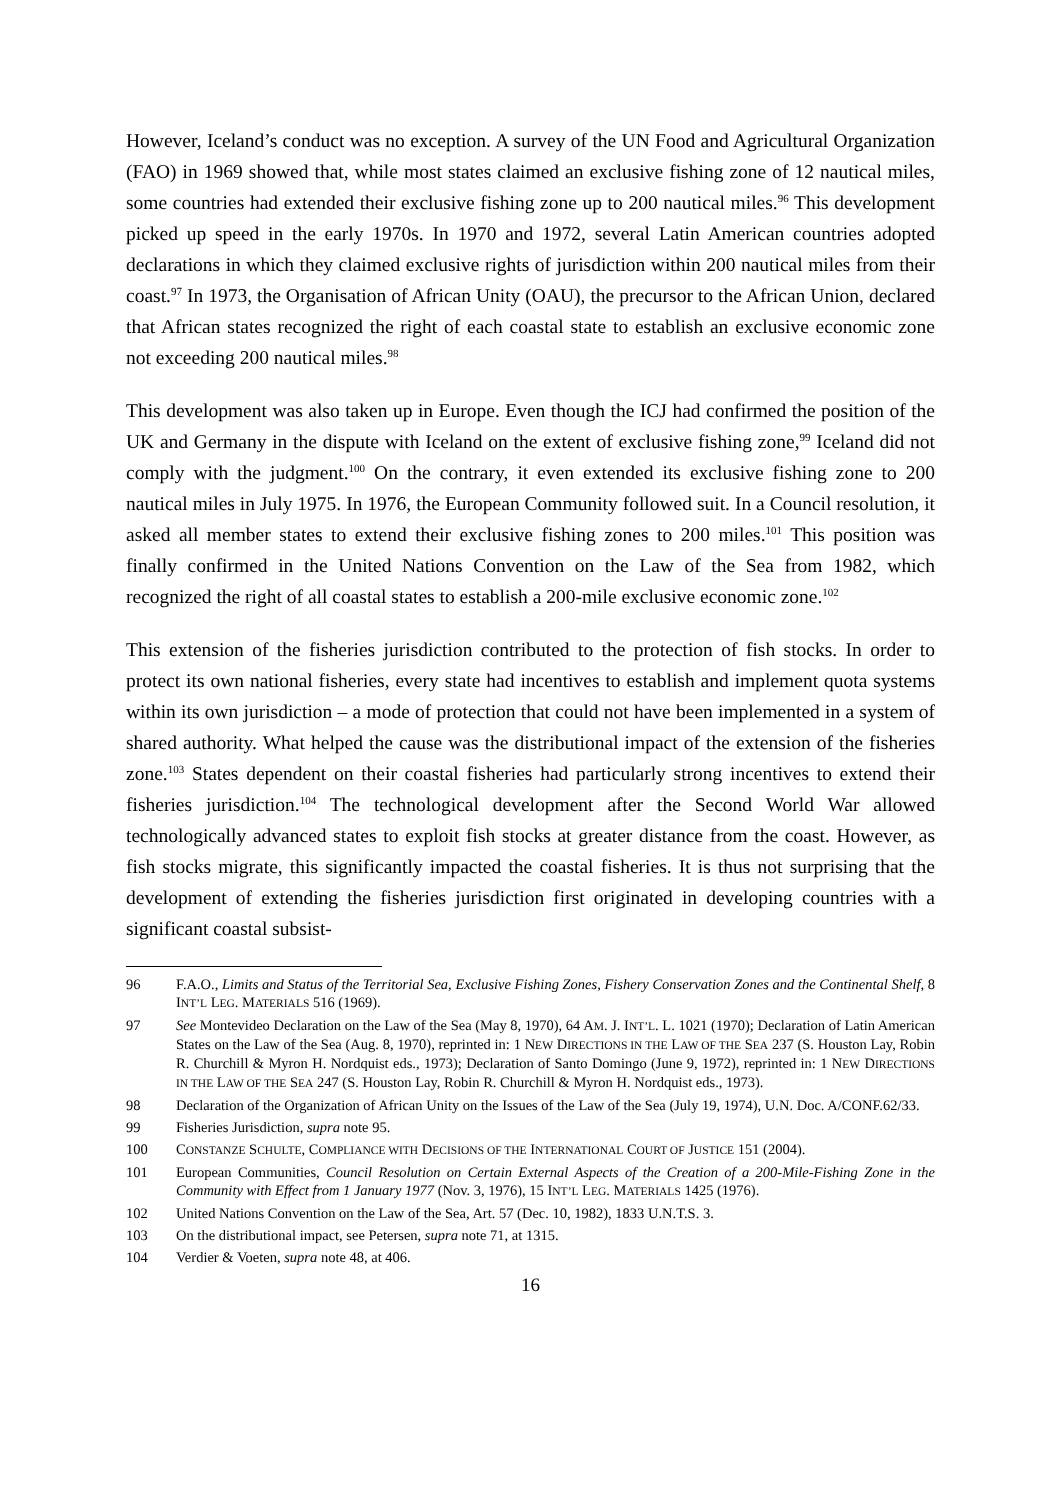However, Iceland’s conduct was no exception. A survey of the UN Food and Agricultural Organization (FAO) in 1969 showed that, while most states claimed an exclusive fishing zone of 12 nautical miles, some countries had extended their exclusive fishing zone up to 200 nautical miles.<sup>96</sup> This development picked up speed in the early 1970s. In 1970 and 1972, several Latin American countries adopted declarations in which they claimed exclusive rights of jurisdiction within 200 nautical miles from their coast.<sup>97</sup> In 1973, the Organisation of African Unity (OAU), the precursor to the African Union, declared that African states recognized the right of each coastal state to establish an exclusive economic zone not exceeding 200 nautical miles.<sup>98</sup>
This development was also taken up in Europe. Even though the ICJ had confirmed the position of the UK and Germany in the dispute with Iceland on the extent of exclusive fishing zone,<sup>99</sup> Iceland did not comply with the judgment.<sup>100</sup> On the contrary, it even extended its exclusive fishing zone to 200 nautical miles in July 1975. In 1976, the European Community followed suit. In a Council resolution, it asked all member states to extend their exclusive fishing zones to 200 miles.<sup>101</sup> This position was finally confirmed in the United Nations Convention on the Law of the Sea from 1982, which recognized the right of all coastal states to establish a 200-mile exclusive economic zone.<sup>102</sup>
This extension of the fisheries jurisdiction contributed to the protection of fish stocks. In order to protect its own national fisheries, every state had incentives to establish and implement quota systems within its own jurisdiction – a mode of protection that could not have been implemented in a system of shared authority. What helped the cause was the distributional impact of the extension of the fisheries zone.<sup>103</sup> States dependent on their coastal fisheries had particularly strong incentives to extend their fisheries jurisdiction.<sup>104</sup> The technological development after the Second World War allowed technologically advanced states to exploit fish stocks at greater distance from the coast. However, as fish stocks migrate, this significantly impacted the coastal fisheries. It is thus not surprising that the development of extending the fisheries jurisdiction first originated in developing countries with a significant coastal subsist-
96 F.A.O., Limits and Status of the Territorial Sea, Exclusive Fishing Zones, Fishery Conservation Zones and the Continental Shelf, 8 INT’L LEG. MATERIALS 516 (1969).
97 See Montevideo Declaration on the Law of the Sea (May 8, 1970), 64 AM. J. INT’L. L. 1021 (1970); Declaration of Latin American States on the Law of the Sea (Aug. 8, 1970), reprinted in: 1 NEW DIRECTIONS IN THE LAW OF THE SEA 237 (S. Houston Lay, Robin R. Churchill & Myron H. Nordquist eds., 1973); Declaration of Santo Domingo (June 9, 1972), reprinted in: 1 NEW DIRECTIONS IN THE LAW OF THE SEA 247 (S. Houston Lay, Robin R. Churchill & Myron H. Nordquist eds., 1973).
98 Declaration of the Organization of African Unity on the Issues of the Law of the Sea (July 19, 1974), U.N. Doc. A/CONF.62/33.
99 Fisheries Jurisdiction, supra note 95.
100 CONSTANZE SCHULTE, COMPLIANCE WITH DECISIONS OF THE INTERNATIONAL COURT OF JUSTICE 151 (2004).
101 European Communities, Council Resolution on Certain External Aspects of the Creation of a 200-Mile-Fishing Zone in the Community with Effect from 1 January 1977 (Nov. 3, 1976), 15 INT’L LEG. MATERIALS 1425 (1976).
102 United Nations Convention on the Law of the Sea, Art. 57 (Dec. 10, 1982), 1833 U.N.T.S. 3.
103 On the distributional impact, see Petersen, supra note 71, at 1315.
104 Verdier & Voeten, supra note 48, at 406.
16